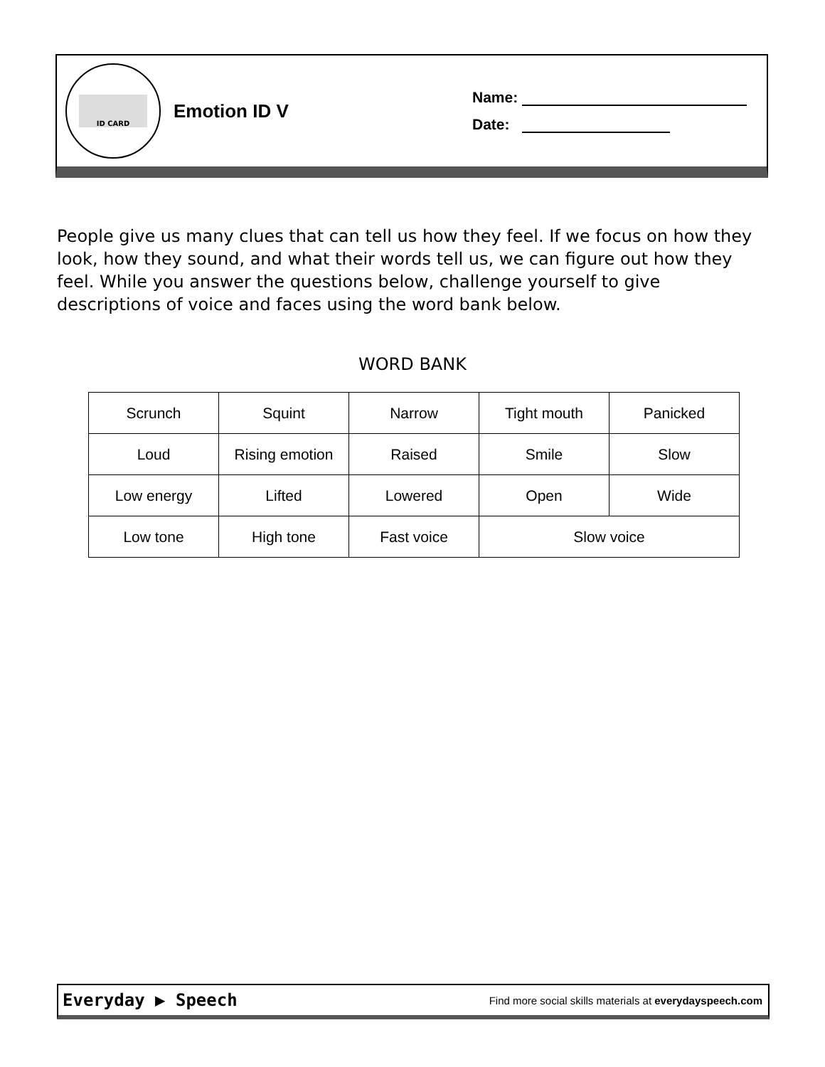ID CARD
Emotion ID V
Name:
Date:
People give us many clues that can tell us how they feel. If we focus on how they look, how they sound, and what their words tell us, we can figure out how they feel. While you answer the questions below, challenge yourself to give descriptions of voice and faces using the word bank below.
WORD BANK
| Scrunch | Squint | Narrow | Tight mouth | Panicked |
| Loud | Rising emotion | Raised | Smile | Slow |
| Low energy | Lifted | Lowered | Open | Wide |
| Low tone | High tone | Fast voice | Slow voice | |
Everyday ▶ Speech Find more social skills materials at everydayspeech.com